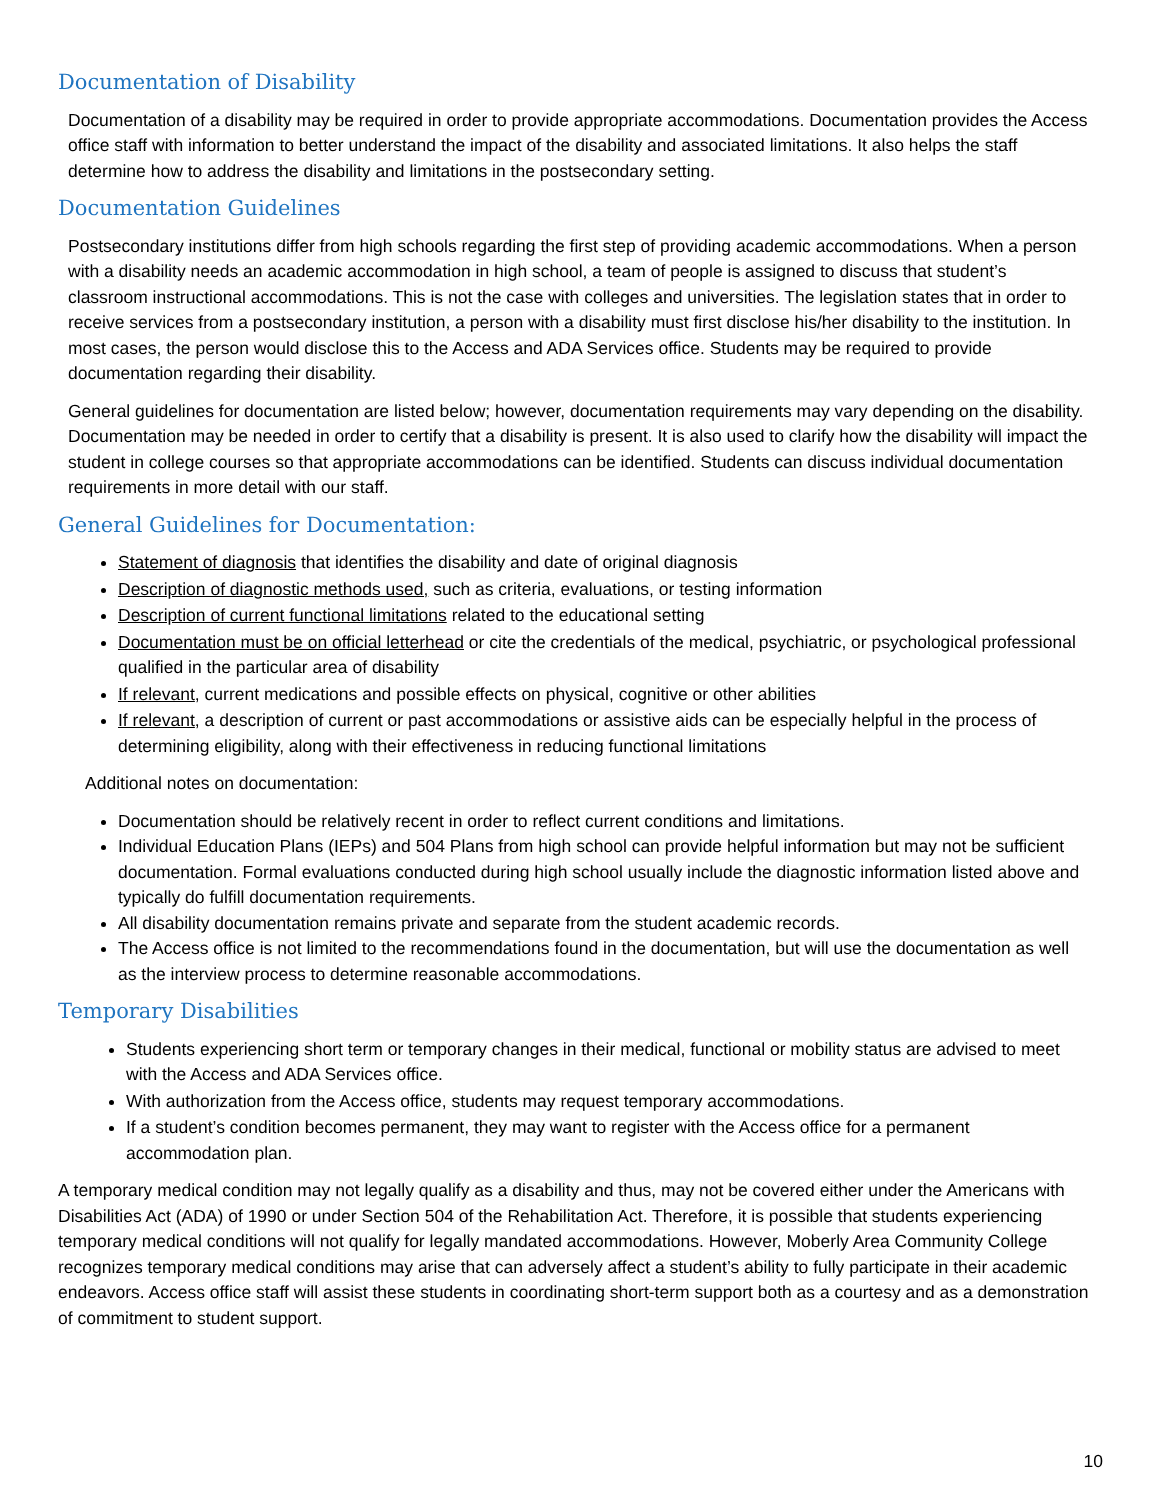Documentation of Disability
Documentation of a disability may be required in order to provide appropriate accommodations. Documentation provides the Access office staff with information to better understand the impact of the disability and associated limitations. It also helps the staff determine how to address the disability and limitations in the postsecondary setting.
Documentation Guidelines
Postsecondary institutions differ from high schools regarding the first step of providing academic accommodations. When a person with a disability needs an academic accommodation in high school, a team of people is assigned to discuss that student’s classroom instructional accommodations. This is not the case with colleges and universities. The legislation states that in order to receive services from a postsecondary institution, a person with a disability must first disclose his/her disability to the institution. In most cases, the person would disclose this to the Access and ADA Services office. Students may be required to provide documentation regarding their disability.
General guidelines for documentation are listed below; however, documentation requirements may vary depending on the disability. Documentation may be needed in order to certify that a disability is present. It is also used to clarify how the disability will impact the student in college courses so that appropriate accommodations can be identified. Students can discuss individual documentation requirements in more detail with our staff.
General Guidelines for Documentation:
Statement of diagnosis that identifies the disability and date of original diagnosis
Description of diagnostic methods used, such as criteria, evaluations, or testing information
Description of current functional limitations related to the educational setting
Documentation must be on official letterhead or cite the credentials of the medical, psychiatric, or psychological professional qualified in the particular area of disability
If relevant, current medications and possible effects on physical, cognitive or other abilities
If relevant, a description of current or past accommodations or assistive aids can be especially helpful in the process of determining eligibility, along with their effectiveness in reducing functional limitations
Additional notes on documentation:
Documentation should be relatively recent in order to reflect current conditions and limitations.
Individual Education Plans (IEPs) and 504 Plans from high school can provide helpful information but may not be sufficient documentation. Formal evaluations conducted during high school usually include the diagnostic information listed above and typically do fulfill documentation requirements.
All disability documentation remains private and separate from the student academic records.
The Access office is not limited to the recommendations found in the documentation, but will use the documentation as well as the interview process to determine reasonable accommodations.
Temporary Disabilities
Students experiencing short term or temporary changes in their medical, functional or mobility status are advised to meet with the Access and ADA Services office.
With authorization from the Access office, students may request temporary accommodations.
If a student’s condition becomes permanent, they may want to register with the Access office for a permanent accommodation plan.
A temporary medical condition may not legally qualify as a disability and thus, may not be covered either under the Americans with Disabilities Act (ADA) of 1990 or under Section 504 of the Rehabilitation Act. Therefore, it is possible that students experiencing temporary medical conditions will not qualify for legally mandated accommodations. However, Moberly Area Community College recognizes temporary medical conditions may arise that can adversely affect a student’s ability to fully participate in their academic endeavors. Access office staff will assist these students in coordinating short-term support both as a courtesy and as a demonstration of commitment to student support.
10